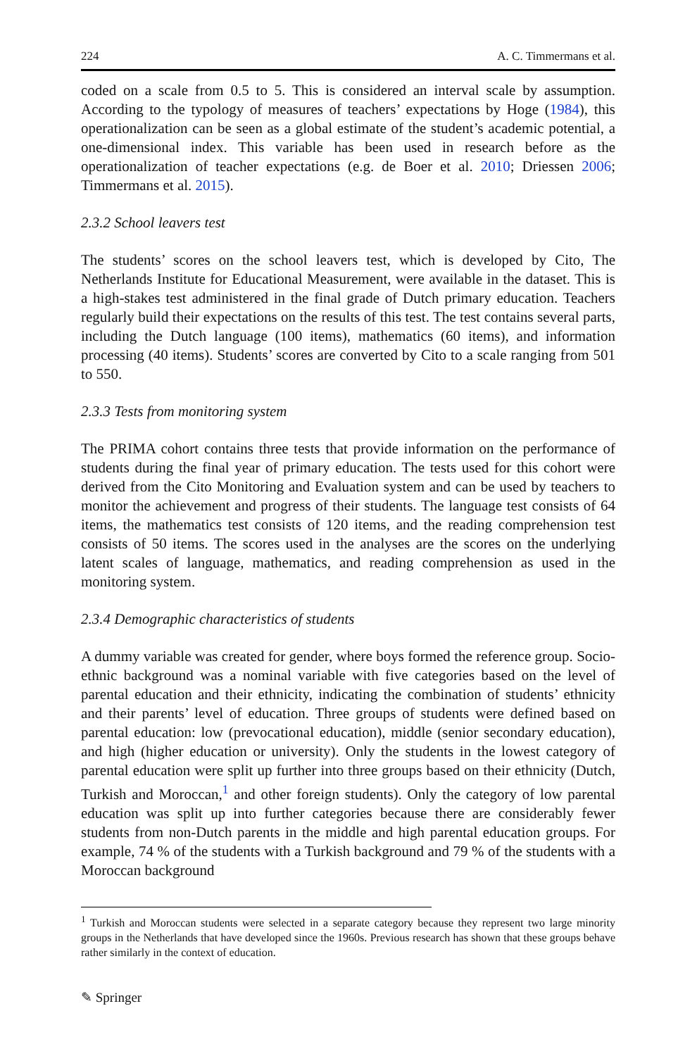224 A. C. Timmermans et al.
coded on a scale from 0.5 to 5. This is considered an interval scale by assumption. According to the typology of measures of teachers’ expectations by Hoge (1984), this operationalization can be seen as a global estimate of the student’s academic potential, a one-dimensional index. This variable has been used in research before as the operationalization of teacher expectations (e.g. de Boer et al. 2010; Driessen 2006; Timmermans et al. 2015).
2.3.2 School leavers test
The students’ scores on the school leavers test, which is developed by Cito, The Netherlands Institute for Educational Measurement, were available in the dataset. This is a high-stakes test administered in the final grade of Dutch primary education. Teachers regularly build their expectations on the results of this test. The test contains several parts, including the Dutch language (100 items), mathematics (60 items), and information processing (40 items). Students’ scores are converted by Cito to a scale ranging from 501 to 550.
2.3.3 Tests from monitoring system
The PRIMA cohort contains three tests that provide information on the performance of students during the final year of primary education. The tests used for this cohort were derived from the Cito Monitoring and Evaluation system and can be used by teachers to monitor the achievement and progress of their students. The language test consists of 64 items, the mathematics test consists of 120 items, and the reading comprehension test consists of 50 items. The scores used in the analyses are the scores on the underlying latent scales of language, mathematics, and reading comprehension as used in the monitoring system.
2.3.4 Demographic characteristics of students
A dummy variable was created for gender, where boys formed the reference group. Socio-ethnic background was a nominal variable with five categories based on the level of parental education and their ethnicity, indicating the combination of students’ ethnicity and their parents’ level of education. Three groups of students were defined based on parental education: low (prevocational education), middle (senior secondary education), and high (higher education or university). Only the students in the lowest category of parental education were split up further into three groups based on their ethnicity (Dutch, Turkish and Moroccan,<sup>1</sup> and other foreign students). Only the category of low parental education was split up into further categories because there are considerably fewer students from non-Dutch parents in the middle and high parental education groups. For example, 74 % of the students with a Turkish background and 79 % of the students with a Moroccan background
<sup>1</sup> Turkish and Moroccan students were selected in a separate category because they represent two large minority groups in the Netherlands that have developed since the 1960s. Previous research has shown that these groups behave rather similarly in the context of education.
✎ Springer